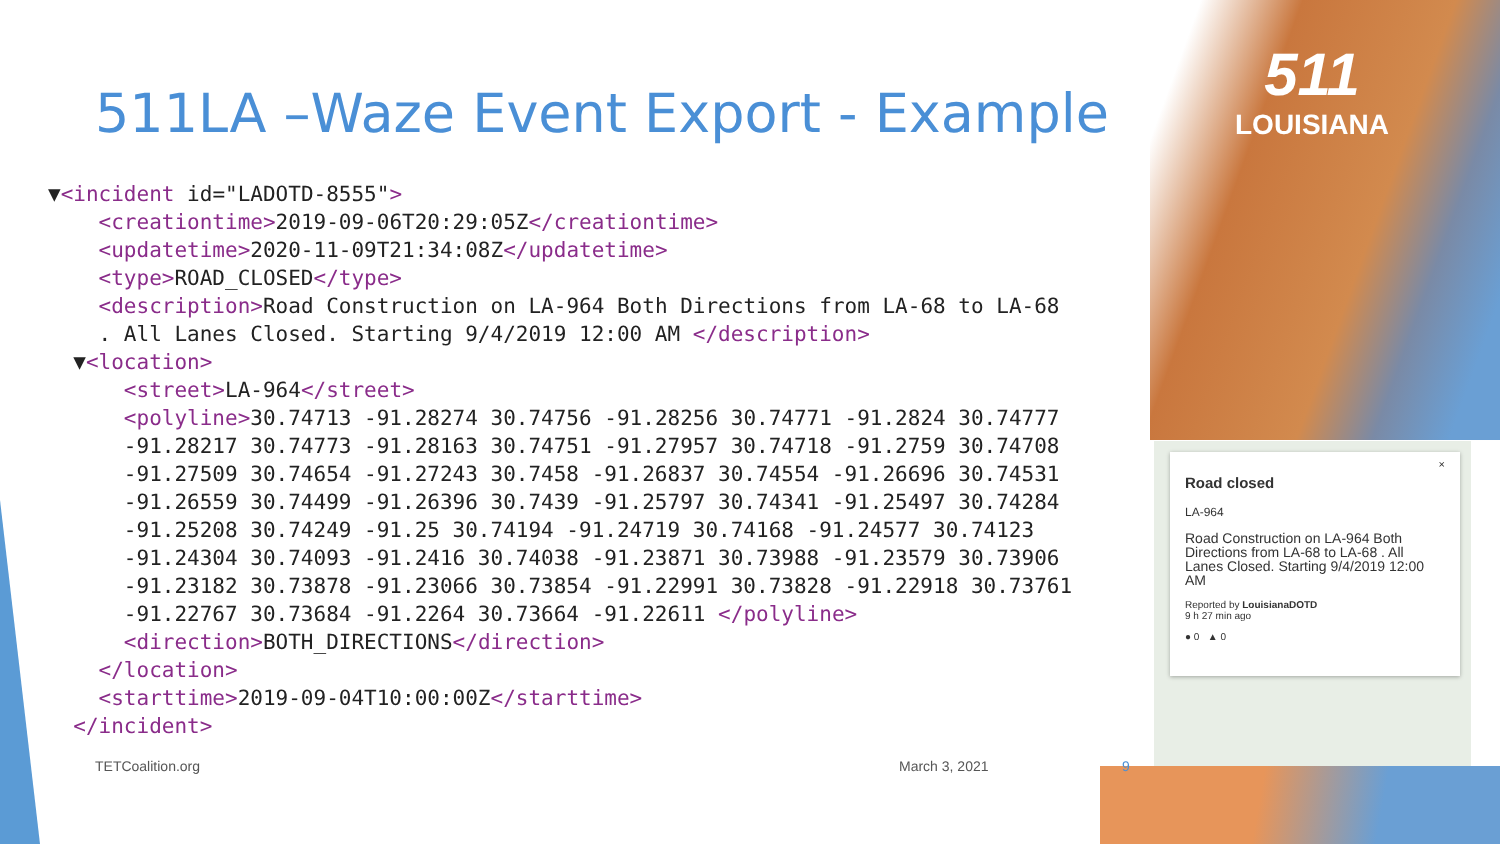511LA –Waze Event Export - Example
▼<incident id="LADOTD-8555">
    <creationtime>2019-09-06T20:29:05Z</creationtime>
    <updatetime>2020-11-09T21:34:08Z</updatetime>
    <type>ROAD_CLOSED</type>
    <description>Road Construction on LA-964 Both Directions from LA-68 to LA-68
    . All Lanes Closed. Starting 9/4/2019 12:00 AM </description>
  ▼<location>
      <street>LA-964</street>
      <polyline>30.74713 -91.28274 30.74756 -91.28256 30.74771 -91.2824 30.74777
      -91.28217 30.74773 -91.28163 30.74751 -91.27957 30.74718 -91.2759 30.74708
      -91.27509 30.74654 -91.27243 30.7458 -91.26837 30.74554 -91.26696 30.74531
      -91.26559 30.74499 -91.26396 30.7439 -91.25797 30.74341 -91.25497 30.74284
      -91.25208 30.74249 -91.25 30.74194 -91.24719 30.74168 -91.24577 30.74123
      -91.24304 30.74093 -91.2416 30.74038 -91.23871 30.73988 -91.23579 30.73906
      -91.23182 30.73878 -91.23066 30.73854 -91.22991 30.73828 -91.22918 30.73761
      -91.22767 30.73684 -91.2264 30.73664 -91.22611 </polyline>
      <direction>BOTH_DIRECTIONS</direction>
    </location>
    <starttime>2019-09-04T10:00:00Z</starttime>
  </incident>
511
LOUISIANA
×
Road closed
LA-964
Road Construction on LA-964 Both Directions from LA-68 to LA-68 . All Lanes Closed. Starting 9/4/2019 12:00 AM
Reported by LouisianaDOTD
9 h 27 min ago
● 0 ▲ 0
TETCoalition.org March 3, 2021 9